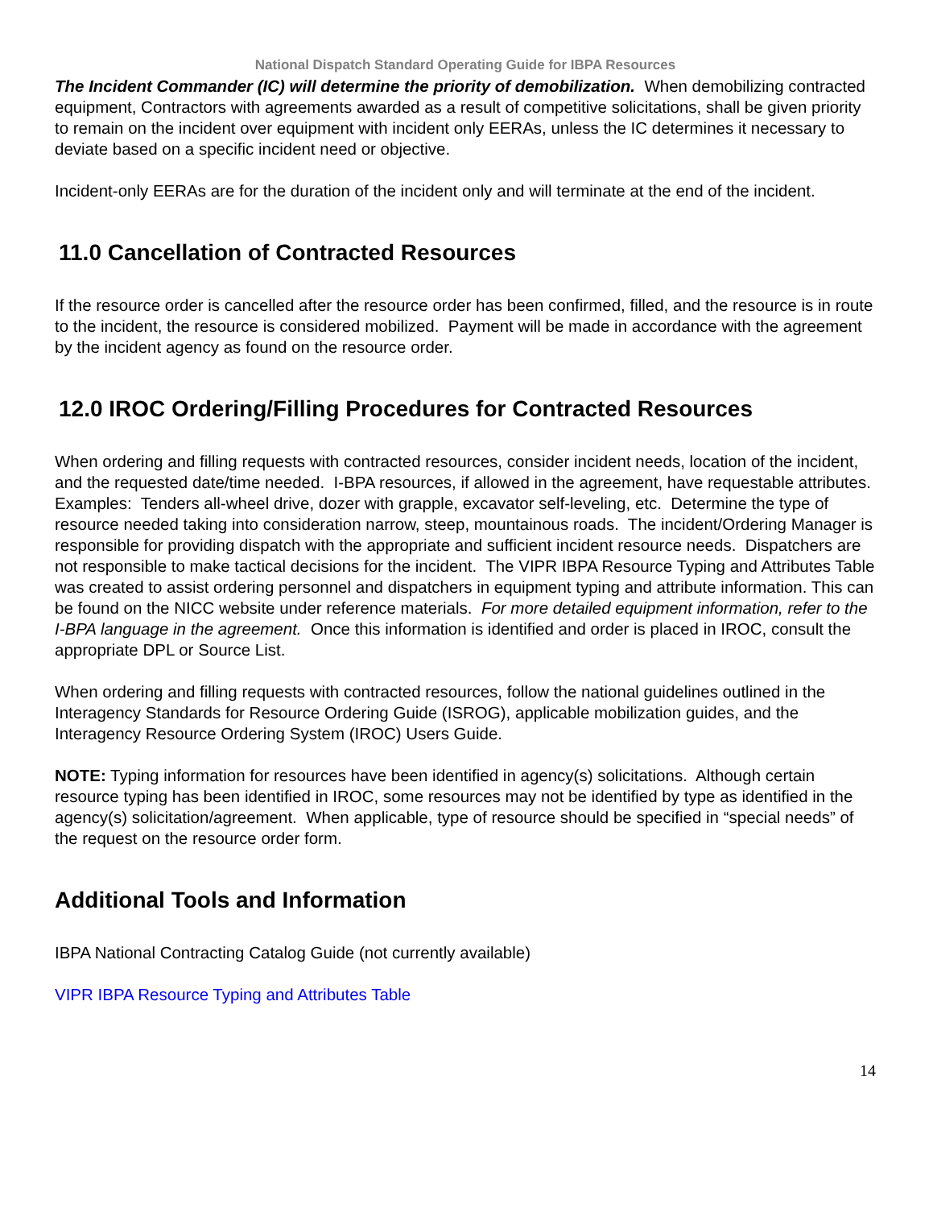National Dispatch Standard Operating Guide for IBPA Resources
The Incident Commander (IC) will determine the priority of demobilization. When demobilizing contracted equipment, Contractors with agreements awarded as a result of competitive solicitations, shall be given priority to remain on the incident over equipment with incident only EERAs, unless the IC determines it necessary to deviate based on a specific incident need or objective.
Incident-only EERAs are for the duration of the incident only and will terminate at the end of the incident.
11.0 Cancellation of Contracted Resources
If the resource order is cancelled after the resource order has been confirmed, filled, and the resource is in route to the incident, the resource is considered mobilized. Payment will be made in accordance with the agreement by the incident agency as found on the resource order.
12.0 IROC Ordering/Filling Procedures for Contracted Resources
When ordering and filling requests with contracted resources, consider incident needs, location of the incident, and the requested date/time needed. I-BPA resources, if allowed in the agreement, have requestable attributes. Examples: Tenders all-wheel drive, dozer with grapple, excavator self-leveling, etc. Determine the type of resource needed taking into consideration narrow, steep, mountainous roads. The incident/Ordering Manager is responsible for providing dispatch with the appropriate and sufficient incident resource needs. Dispatchers are not responsible to make tactical decisions for the incident. The VIPR IBPA Resource Typing and Attributes Table was created to assist ordering personnel and dispatchers in equipment typing and attribute information. This can be found on the NICC website under reference materials. For more detailed equipment information, refer to the I-BPA language in the agreement. Once this information is identified and order is placed in IROC, consult the appropriate DPL or Source List.
When ordering and filling requests with contracted resources, follow the national guidelines outlined in the Interagency Standards for Resource Ordering Guide (ISROG), applicable mobilization guides, and the Interagency Resource Ordering System (IROC) Users Guide.
NOTE: Typing information for resources have been identified in agency(s) solicitations. Although certain resource typing has been identified in IROC, some resources may not be identified by type as identified in the agency(s) solicitation/agreement. When applicable, type of resource should be specified in “special needs” of the request on the resource order form.
Additional Tools and Information
IBPA National Contracting Catalog Guide (not currently available)
VIPR IBPA Resource Typing and Attributes Table
14